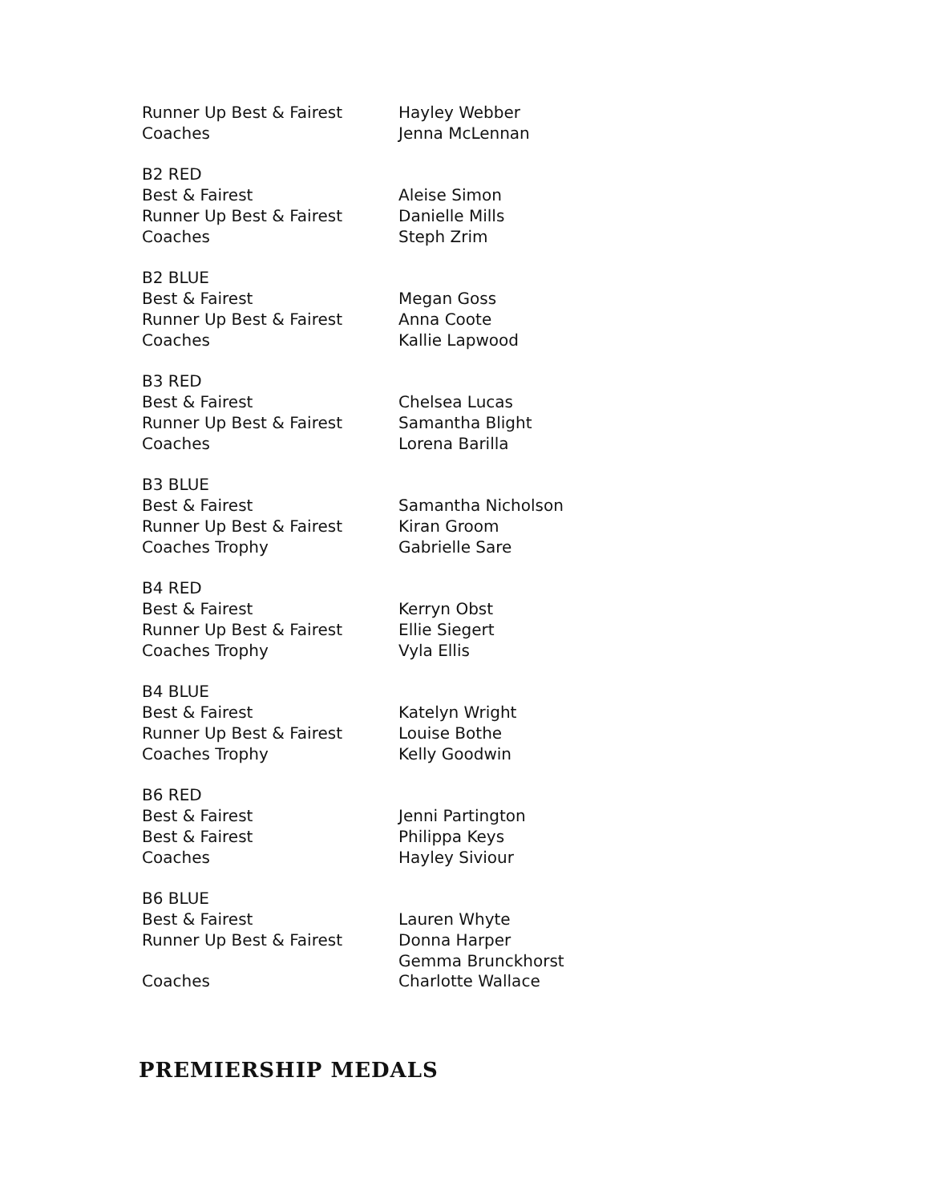| Runner Up Best & Fairest | Hayley Webber |
| Coaches | Jenna McLennan |
| B2 RED | |
| Best & Fairest | Aleise Simon |
| Runner Up Best & Fairest | Danielle Mills |
| Coaches | Steph Zrim |
| B2 BLUE | |
| Best & Fairest | Megan Goss |
| Runner Up Best & Fairest | Anna Coote |
| Coaches | Kallie Lapwood |
| B3 RED | |
| Best & Fairest | Chelsea Lucas |
| Runner Up Best & Fairest | Samantha Blight |
| Coaches | Lorena Barilla |
| B3 BLUE | |
| Best & Fairest | Samantha Nicholson |
| Runner Up Best & Fairest | Kiran Groom |
| Coaches Trophy | Gabrielle Sare |
| B4 RED | |
| Best & Fairest | Kerryn Obst |
| Runner Up Best & Fairest | Ellie Siegert |
| Coaches Trophy | Vyla Ellis |
| B4 BLUE | |
| Best & Fairest | Katelyn Wright |
| Runner Up Best & Fairest | Louise Bothe |
| Coaches Trophy | Kelly Goodwin |
| B6 RED | |
| Best & Fairest | Jenni Partington |
| Best & Fairest | Philippa Keys |
| Coaches | Hayley Siviour |
| B6 BLUE | |
| Best & Fairest | Lauren Whyte |
| Runner Up Best & Fairest | Donna Harper |
| | Gemma Brunckhorst |
| Coaches | Charlotte Wallace |
PREMIERSHIP MEDALS